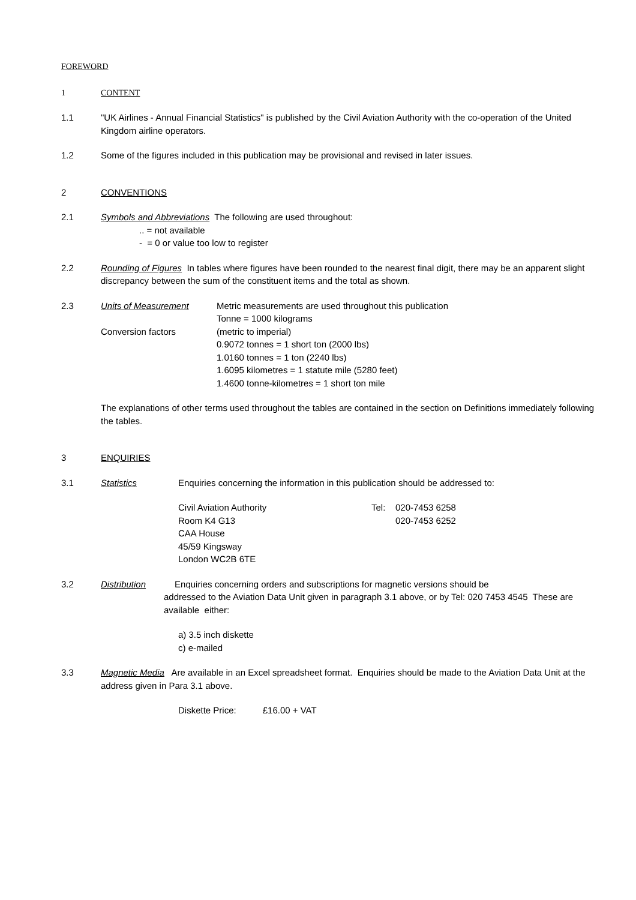FOREWORD
1 CONTENT
1.1 "UK Airlines - Annual Financial Statistics" is published by the Civil Aviation Authority with the co-operation of the United Kingdom airline operators.
1.2 Some of the figures included in this publication may be provisional and revised in later issues.
2 CONVENTIONS
2.1 Symbols and Abbreviations The following are used throughout:
.. = not available
- = 0 or value too low to register
2.2 Rounding of Figures In tables where figures have been rounded to the nearest final digit, there may be an apparent slight discrepancy between the sum of the constituent items and the total as shown.
2.3 Units of Measurement
Conversion factors Metric measurements are used throughout this publication
Tonne = 1000 kilograms
(metric to imperial)
0.9072 tonnes = 1 short ton (2000 lbs)
1.0160 tonnes = 1 ton (2240 lbs)
1.6095 kilometres = 1 statute mile (5280 feet)
1.4600 tonne-kilometres = 1 short ton mile
The explanations of other terms used throughout the tables are contained in the section on Definitions immediately following the tables.
3 ENQUIRIES
3.1 Statistics Enquiries concerning the information in this publication should be addressed to:
Civil Aviation Authority
Room K4 G13
CAA House
45/59 Kingsway
London WC2B 6TE Tel: 020-7453 6258
020-7453 6252
3.2 Distribution Enquiries concerning orders and subscriptions for magnetic versions should be
addressed to the Aviation Data Unit given in paragraph 3.1 above, or by Tel: 020 7453 4545 These are available either:
a) 3.5 inch diskette
c) e-mailed
3.3 Magnetic Media Are available in an Excel spreadsheet format. Enquiries should be made to the Aviation Data Unit at the address given in Para 3.1 above.
Diskette Price: £16.00 + VAT